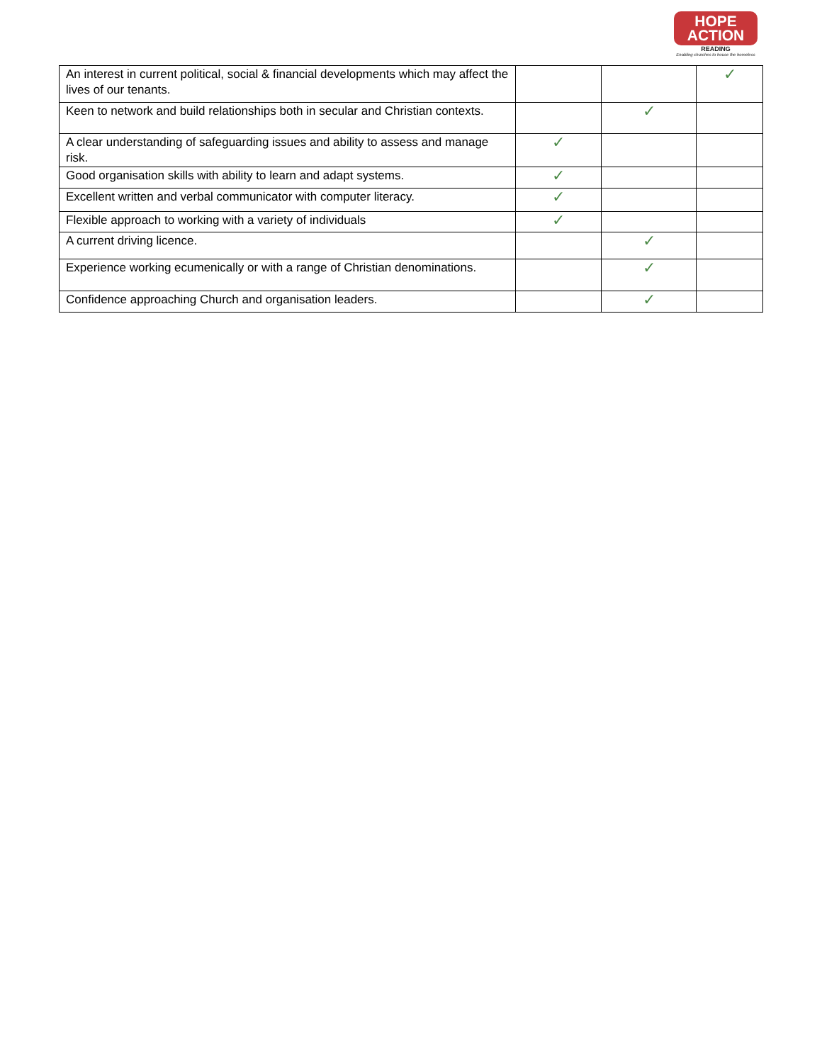HOPE
ACTION
READING
Enabling churches to house the homeless
| An interest in current political, social & financial developments which may affect the lives of our tenants. | | | ✓ |
| Keen to network and build relationships both in secular and Christian contexts. | | ✓ | |
| A clear understanding of safeguarding issues and ability to assess and manage risk. | ✓ | | |
| Good organisation skills with ability to learn and adapt systems. | ✓ | | |
| Excellent written and verbal communicator with computer literacy. | ✓ | | |
| Flexible approach to working with a variety of individuals | ✓ | | |
| A current driving licence. | | ✓ | |
| Experience working ecumenically or with a range of Christian denominations. | | ✓ | |
| Confidence approaching Church and organisation leaders. | | ✓ | |